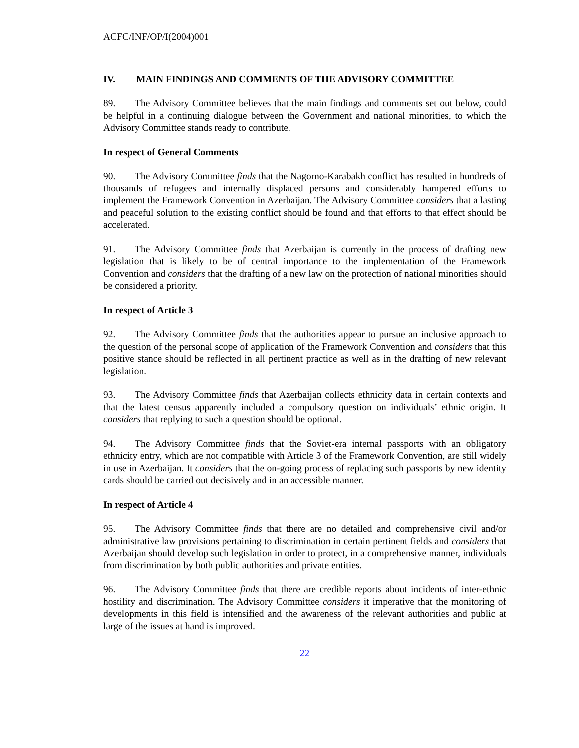ACFC/INF/OP/I(2004)001
IV. MAIN FINDINGS AND COMMENTS OF THE ADVISORY COMMITTEE
89. The Advisory Committee believes that the main findings and comments set out below, could be helpful in a continuing dialogue between the Government and national minorities, to which the Advisory Committee stands ready to contribute.
In respect of General Comments
90. The Advisory Committee finds that the Nagorno-Karabakh conflict has resulted in hundreds of thousands of refugees and internally displaced persons and considerably hampered efforts to implement the Framework Convention in Azerbaijan. The Advisory Committee considers that a lasting and peaceful solution to the existing conflict should be found and that efforts to that effect should be accelerated.
91. The Advisory Committee finds that Azerbaijan is currently in the process of drafting new legislation that is likely to be of central importance to the implementation of the Framework Convention and considers that the drafting of a new law on the protection of national minorities should be considered a priority.
In respect of Article 3
92. The Advisory Committee finds that the authorities appear to pursue an inclusive approach to the question of the personal scope of application of the Framework Convention and considers that this positive stance should be reflected in all pertinent practice as well as in the drafting of new relevant legislation.
93. The Advisory Committee finds that Azerbaijan collects ethnicity data in certain contexts and that the latest census apparently included a compulsory question on individuals’ ethnic origin. It considers that replying to such a question should be optional.
94. The Advisory Committee finds that the Soviet-era internal passports with an obligatory ethnicity entry, which are not compatible with Article 3 of the Framework Convention, are still widely in use in Azerbaijan. It considers that the on-going process of replacing such passports by new identity cards should be carried out decisively and in an accessible manner.
In respect of Article 4
95. The Advisory Committee finds that there are no detailed and comprehensive civil and/or administrative law provisions pertaining to discrimination in certain pertinent fields and considers that Azerbaijan should develop such legislation in order to protect, in a comprehensive manner, individuals from discrimination by both public authorities and private entities.
96. The Advisory Committee finds that there are credible reports about incidents of inter-ethnic hostility and discrimination. The Advisory Committee considers it imperative that the monitoring of developments in this field is intensified and the awareness of the relevant authorities and public at large of the issues at hand is improved.
22